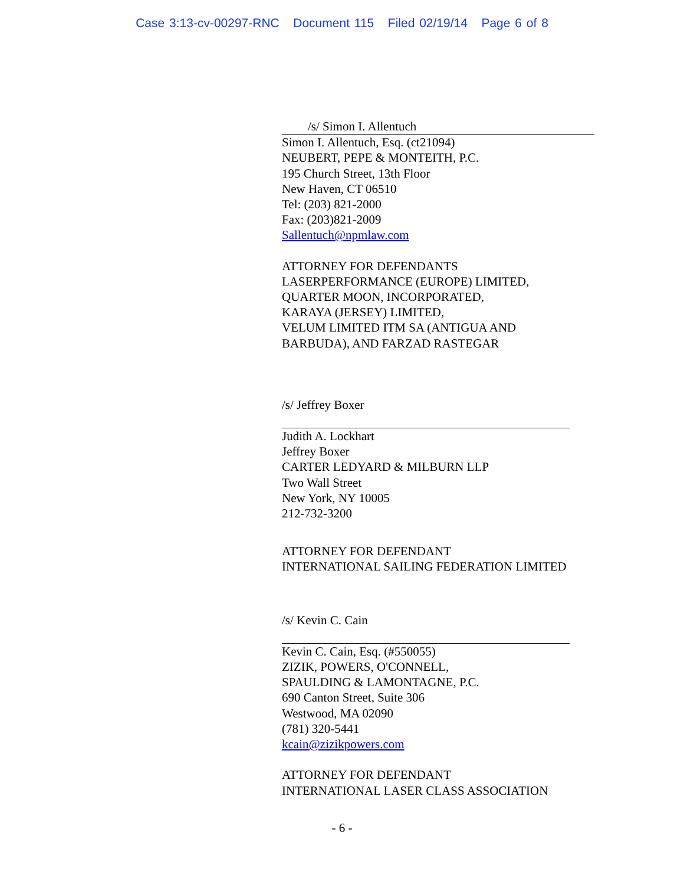Case 3:13-cv-00297-RNC Document 115 Filed 02/19/14 Page 6 of 8
/s/ Simon I. Allentuch
Simon I. Allentuch, Esq. (ct21094)
NEUBERT, PEPE & MONTEITH, P.C.
195 Church Street, 13th Floor
New Haven, CT 06510
Tel: (203) 821-2000
Fax: (203)821-2009
Sallentuch@npmlaw.com
ATTORNEY FOR DEFENDANTS
LASERPERFORMANCE (EUROPE) LIMITED,
QUARTER MOON, INCORPORATED,
KARAYA (JERSEY) LIMITED,
VELUM LIMITED ITM SA (ANTIGUA AND
BARBUDA), AND FARZAD RASTEGAR
/s/ Jeffrey Boxer
Judith A. Lockhart
Jeffrey Boxer
CARTER LEDYARD & MILBURN LLP
Two Wall Street
New York, NY 10005
212-732-3200
ATTORNEY FOR DEFENDANT
INTERNATIONAL SAILING FEDERATION LIMITED
/s/ Kevin C. Cain
Kevin C. Cain, Esq. (#550055)
ZIZIK, POWERS, O'CONNELL,
SPAULDING & LAMONTAGNE, P.C.
690 Canton Street, Suite 306
Westwood, MA 02090
(781) 320-5441
kcain@zizikpowers.com
ATTORNEY FOR DEFENDANT
INTERNATIONAL LASER CLASS ASSOCIATION
- 6 -